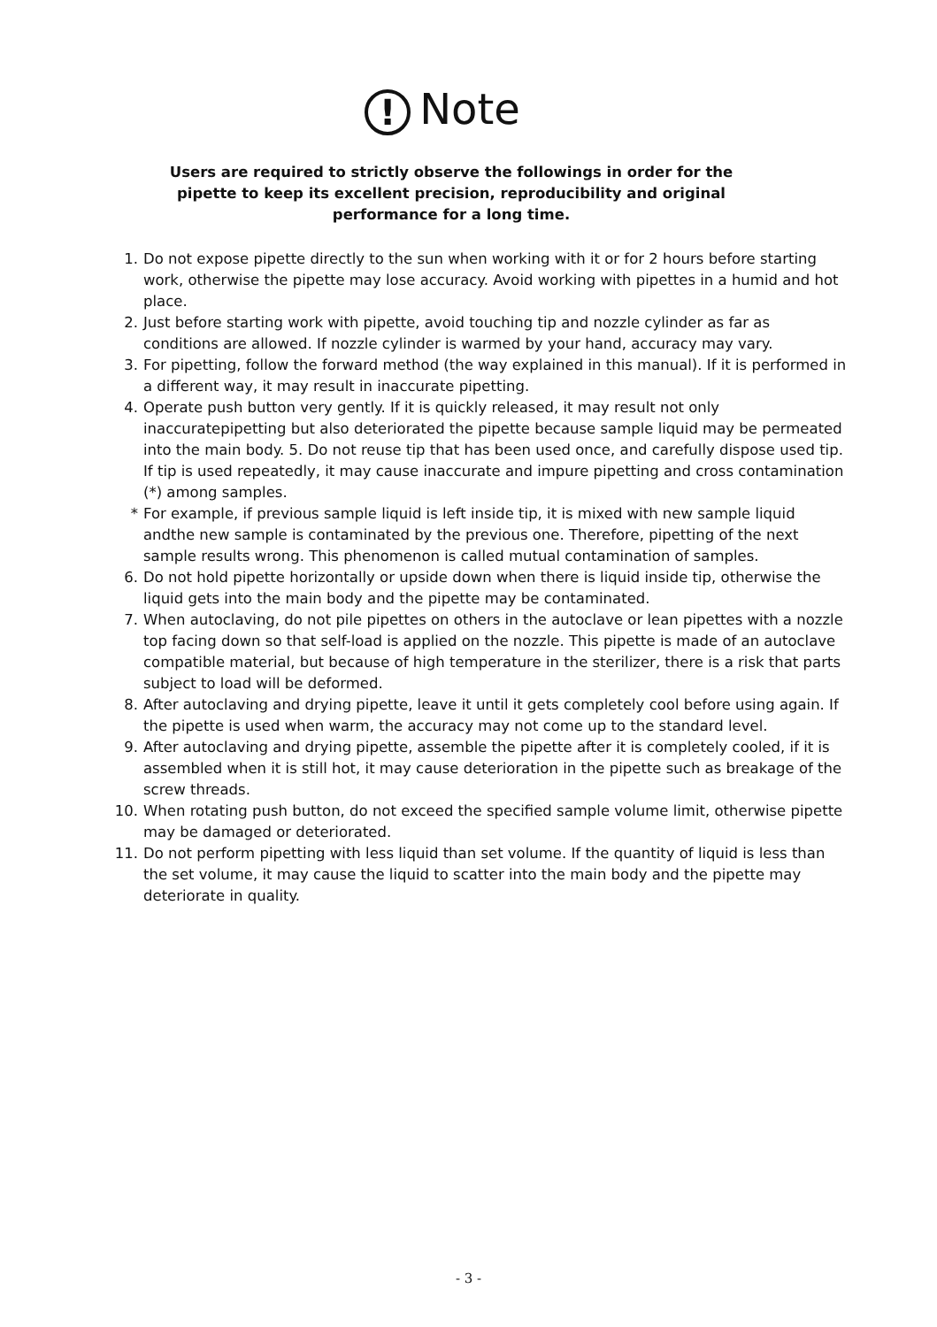! Note
Users are required to strictly observe the followings in order for the pipette to keep its excellent precision, reproducibility and original performance for a long time.
1. Do not expose pipette directly to the sun when working with it or for 2 hours before starting work, otherwise the pipette may lose accuracy. Avoid working with pipettes in a humid and hot place.
2. Just before starting work with pipette, avoid touching tip and nozzle cylinder as far as conditions are allowed. If nozzle cylinder is warmed by your hand, accuracy may vary.
3. For pipetting, follow the forward method (the way explained in this manual). If it is performed in a different way, it may result in inaccurate pipetting.
4. Operate push button very gently. If it is quickly released, it may result not only inaccuratepipetting but also deteriorated the pipette because sample liquid may be permeated into the main body. 5. Do not reuse tip that has been used once, and carefully dispose used tip. If tip is used repeatedly, it may cause inaccurate and impure pipetting and cross contamination (*) among samples.
* For example, if previous sample liquid is left inside tip, it is mixed with new sample liquid andthe new sample is contaminated by the previous one. Therefore, pipetting of the next sample results wrong. This phenomenon is called mutual contamination of samples.
6. Do not hold pipette horizontally or upside down when there is liquid inside tip, otherwise the liquid gets into the main body and the pipette may be contaminated.
7. When autoclaving, do not pile pipettes on others in the autoclave or lean pipettes with a nozzle top facing down so that self-load is applied on the nozzle. This pipette is made of an autoclave compatible material, but because of high temperature in the sterilizer, there is a risk that parts subject to load will be deformed.
8. After autoclaving and drying pipette, leave it until it gets completely cool before using again. If the pipette is used when warm, the accuracy may not come up to the standard level.
9. After autoclaving and drying pipette, assemble the pipette after it is completely cooled, if it is assembled when it is still hot, it may cause deterioration in the pipette such as breakage of the screw threads.
10. When rotating push button, do not exceed the specified sample volume limit, otherwise pipette may be damaged or deteriorated.
11. Do not perform pipetting with less liquid than set volume. If the quantity of liquid is less than the set volume, it may cause the liquid to scatter into the main body and the pipette may deteriorate in quality.
- 3 -